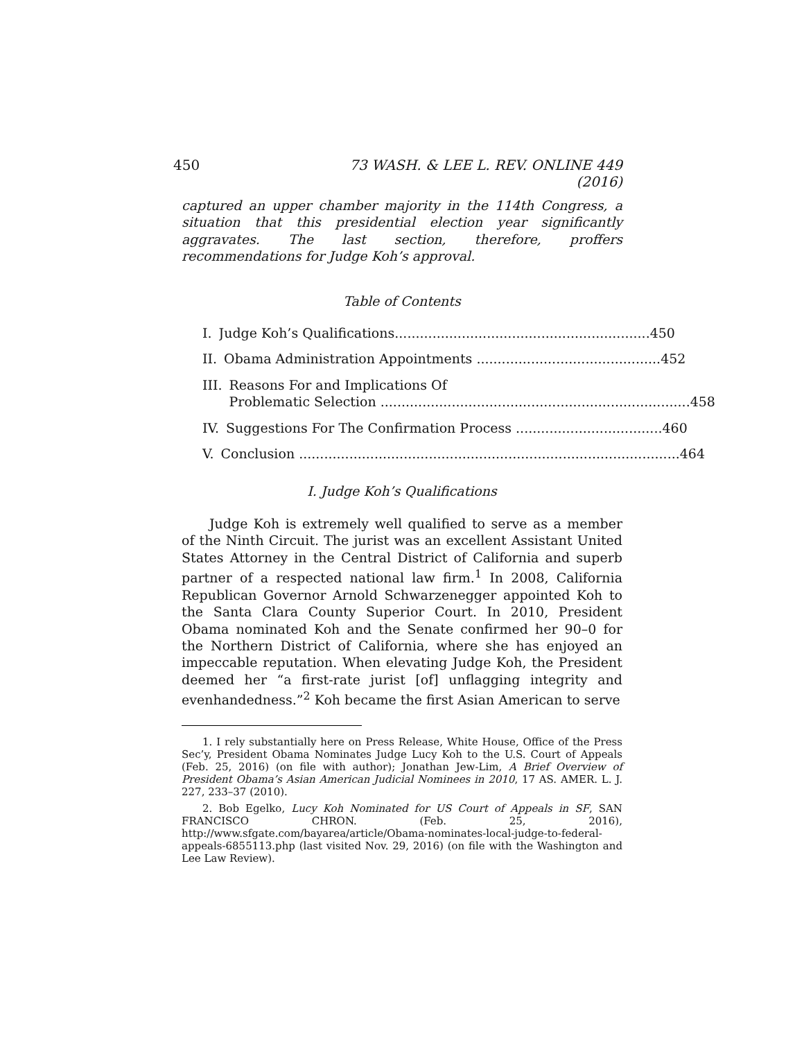450 73 WASH. & LEE L. REV. ONLINE 449 (2016)
captured an upper chamber majority in the 114th Congress, a situation that this presidential election year significantly aggravates. The last section, therefore, proffers recommendations for Judge Koh’s approval.
Table of Contents
I. Judge Koh’s Qualifications............................................................. 450
II. Obama Administration Appointments ............................................ 452
III. Reasons For and Implications Of
Problematic Selection .......................................................................... 458
IV. Suggestions For The Confirmation Process ................................... 460
V. Conclusion ........................................................................................... 464
I. Judge Koh’s Qualifications
Judge Koh is extremely well qualified to serve as a member of the Ninth Circuit. The jurist was an excellent Assistant United States Attorney in the Central District of California and superb partner of a respected national law firm.<sup>1</sup> In 2008, California Republican Governor Arnold Schwarzenegger appointed Koh to the Santa Clara County Superior Court. In 2010, President Obama nominated Koh and the Senate confirmed her 90–0 for the Northern District of California, where she has enjoyed an impeccable reputation. When elevating Judge Koh, the President deemed her “a first-rate jurist [of] unflagging integrity and evenhandedness.”<sup>2</sup> Koh became the first Asian American to serve
1. I rely substantially here on Press Release, White House, Office of the Press Sec’y, President Obama Nominates Judge Lucy Koh to the U.S. Court of Appeals (Feb. 25, 2016) (on file with author); Jonathan Jew-Lim, A Brief Overview of President Obama’s Asian American Judicial Nominees in 2010, 17 AS. AMER. L. J. 227, 233–37 (2010).
2. Bob Egelko, Lucy Koh Nominated for US Court of Appeals in SF, SAN FRANCISCO CHRON. (Feb. 25, 2016), http://www.sfgate.com/bayarea/article/Obama-nominates-local-judge-to-federal-appeals-6855113.php (last visited Nov. 29, 2016) (on file with the Washington and Lee Law Review).